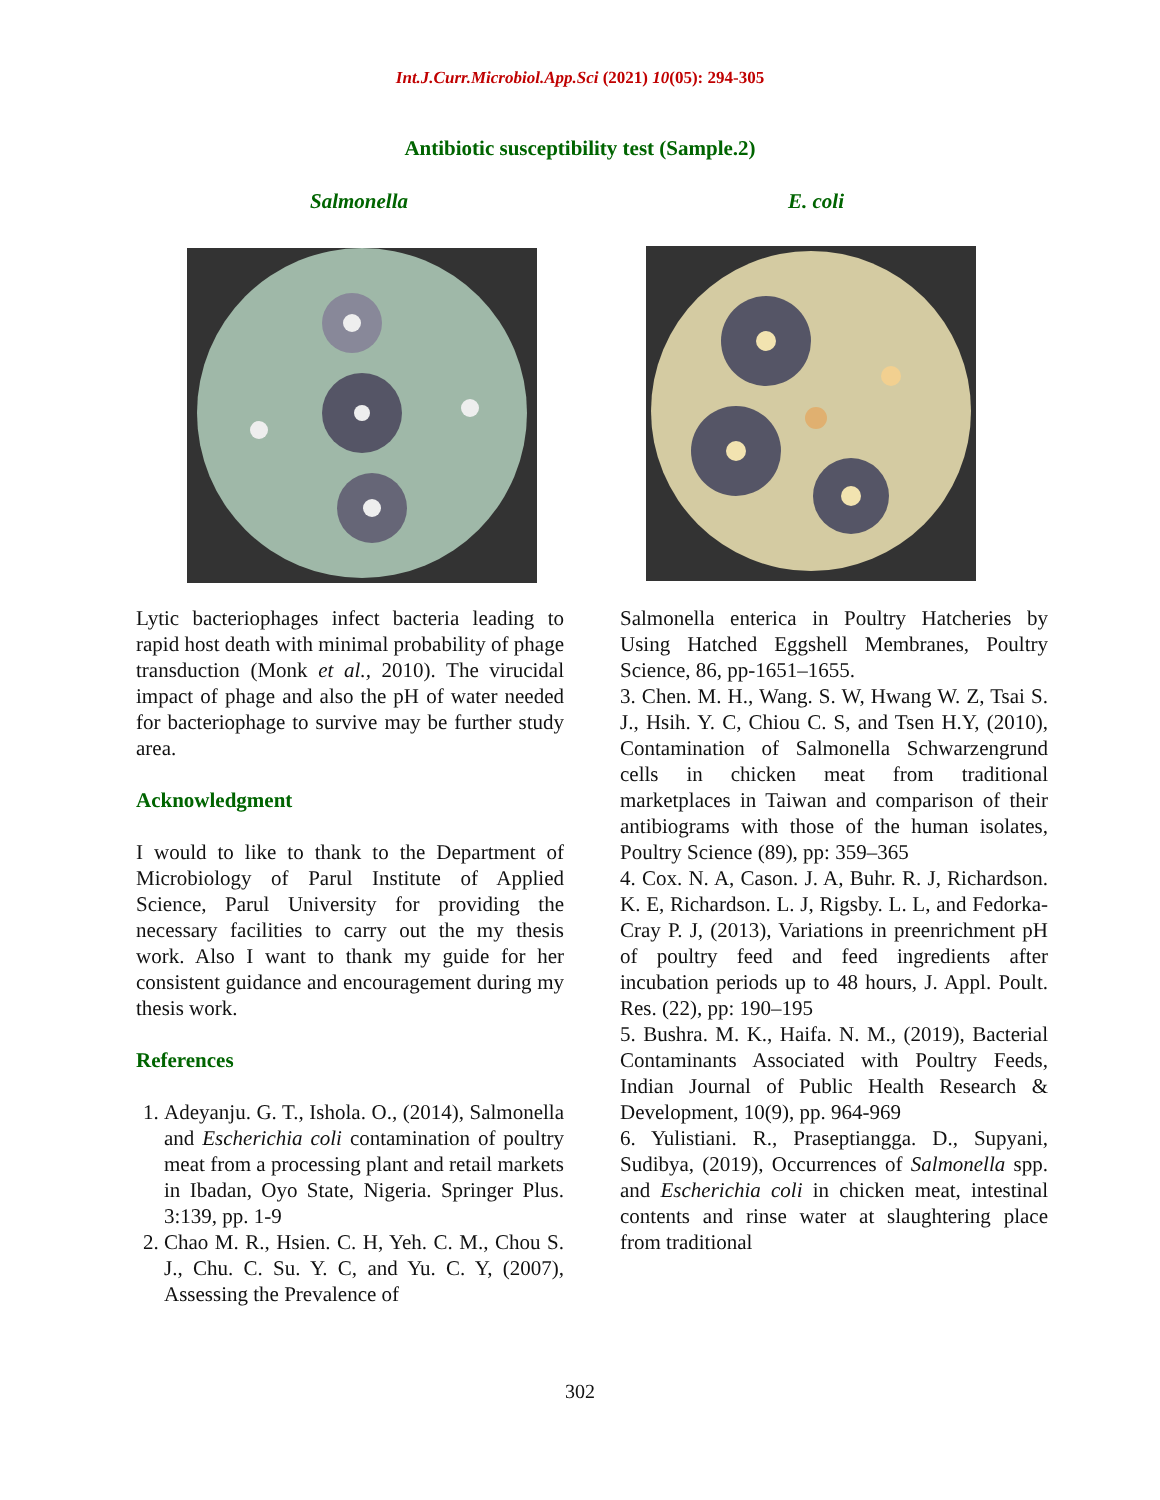Int.J.Curr.Microbiol.App.Sci (2021) 10(05): 294-305
Antibiotic susceptibility test (Sample.2)
Salmonella E. coli
Lytic bacteriophages infect bacteria leading to rapid host death with minimal probability of phage transduction (Monk et al., 2010). The virucidal impact of phage and also the pH of water needed for bacteriophage to survive may be further study area.
Acknowledgment
I would to like to thank to the Department of Microbiology of Parul Institute of Applied Science, Parul University for providing the necessary facilities to carry out the my thesis work. Also I want to thank my guide for her consistent guidance and encouragement during my thesis work.
References
1. Adeyanju. G. T., Ishola. O., (2014), Salmonella and Escherichia coli contamination of poultry meat from a processing plant and retail markets in Ibadan, Oyo State, Nigeria. Springer Plus. 3:139, pp. 1-9
2. Chao M. R., Hsien. C. H, Yeh. C. M., Chou S. J., Chu. C. Su. Y. C, and Yu. C. Y, (2007), Assessing the Prevalence of
Salmonella enterica in Poultry Hatcheries by Using Hatched Eggshell Membranes, Poultry Science, 86, pp-1651–1655.
3. Chen. M. H., Wang. S. W, Hwang W. Z, Tsai S. J., Hsih. Y. C, Chiou C. S, and Tsen H.Y, (2010), Contamination of Salmonella Schwarzengrund cells in chicken meat from traditional marketplaces in Taiwan and comparison of their antibiograms with those of the human isolates, Poultry Science (89), pp: 359–365
4. Cox. N. A, Cason. J. A, Buhr. R. J, Richardson. K. E, Richardson. L. J, Rigsby. L. L, and Fedorka-Cray P. J, (2013), Variations in preenrichment pH of poultry feed and feed ingredients after incubation periods up to 48 hours, J. Appl. Poult. Res. (22), pp: 190–195
5. Bushra. M. K., Haifa. N. M., (2019), Bacterial Contaminants Associated with Poultry Feeds, Indian Journal of Public Health Research & Development, 10(9), pp. 964-969
6. Yulistiani. R., Praseptiangga. D., Supyani, Sudibya, (2019), Occurrences of Salmonella spp. and Escherichia coli in chicken meat, intestinal contents and rinse water at slaughtering place from traditional
302